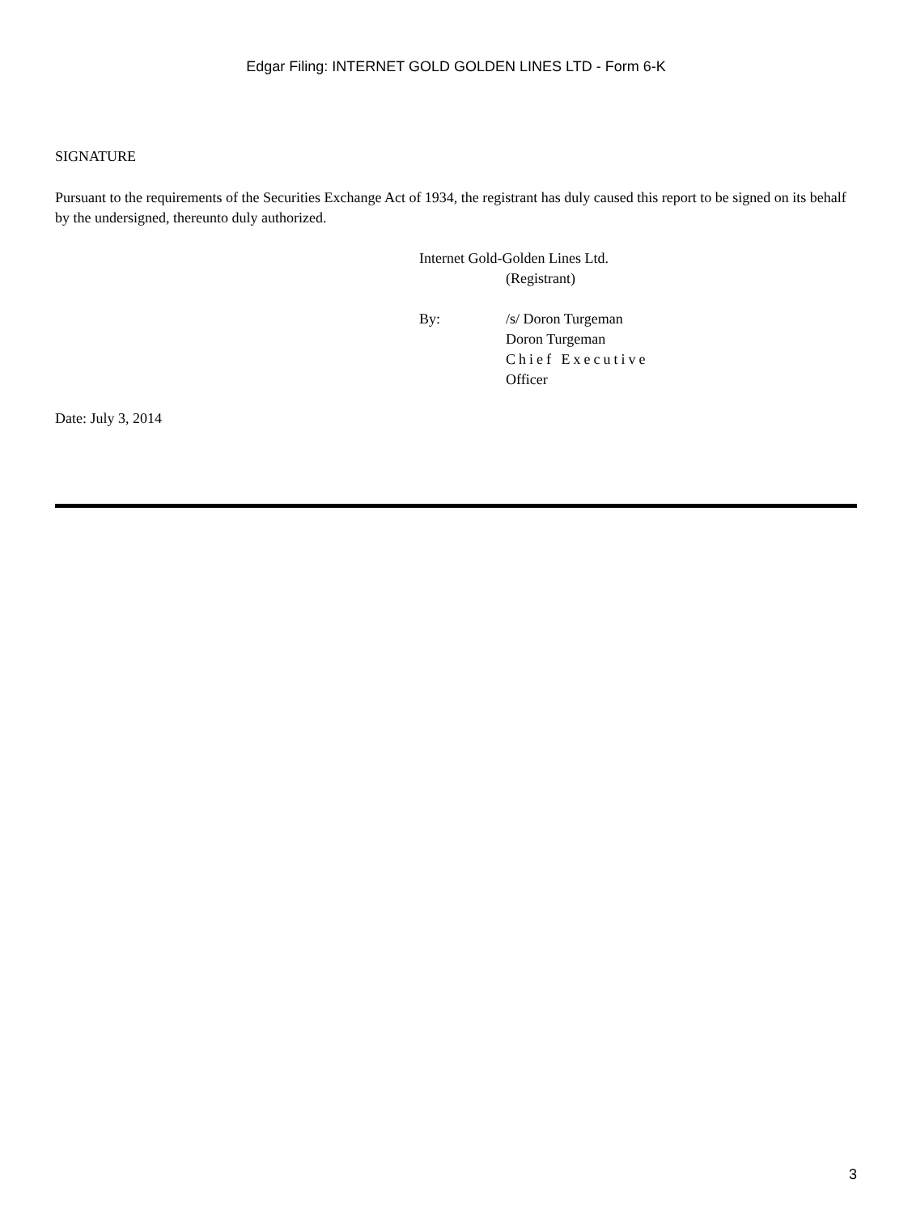Edgar Filing: INTERNET GOLD GOLDEN LINES LTD - Form 6-K
SIGNATURE
Pursuant to the requirements of the Securities Exchange Act of 1934, the registrant has duly caused this report to be signed on its behalf by the undersigned, thereunto duly authorized.
Internet Gold-Golden Lines Ltd.
(Registrant)
By: /s/ Doron Turgeman
Doron Turgeman
Chief Executive
Officer
Date: July 3, 2014
3